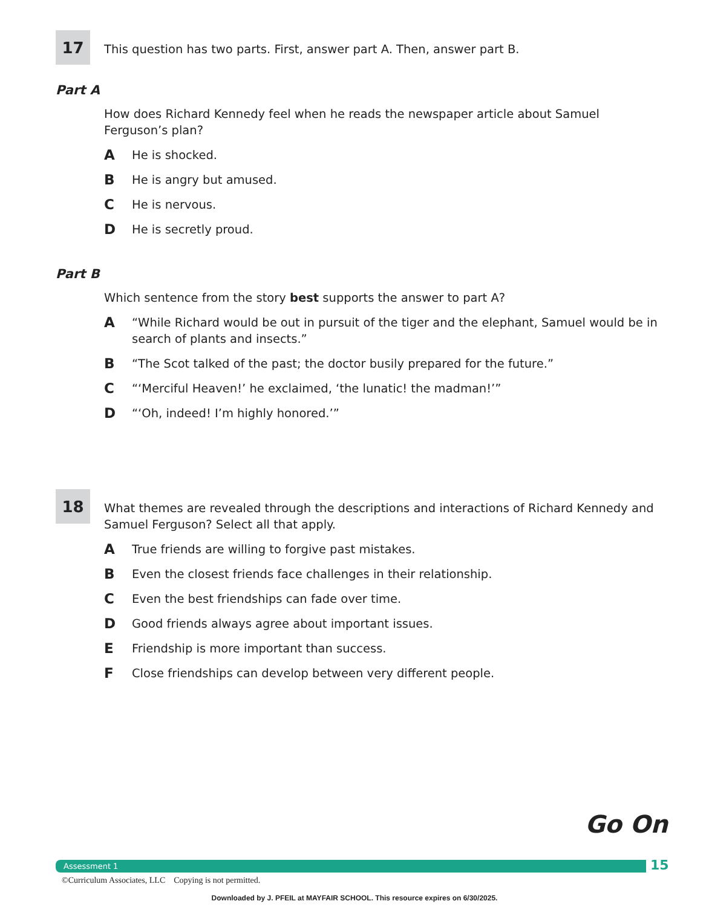17
This question has two parts. First, answer part A. Then, answer part B.
Part A
How does Richard Kennedy feel when he reads the newspaper article about Samuel Ferguson’s plan?
A He is shocked.
B He is angry but amused.
C He is nervous.
D He is secretly proud.
Part B
Which sentence from the story best supports the answer to part A?
A “While Richard would be out in pursuit of the tiger and the elephant, Samuel would be in search of plants and insects.”
B “The Scot talked of the past; the doctor busily prepared for the future.”
C “‘Merciful Heaven!’ he exclaimed, ‘the lunatic! the madman!’”
D “‘Oh, indeed! I’m highly honored.’”
18
What themes are revealed through the descriptions and interactions of Richard Kennedy and Samuel Ferguson? Select all that apply.
A True friends are willing to forgive past mistakes.
B Even the closest friends face challenges in their relationship.
C Even the best friendships can fade over time.
D Good friends always agree about important issues.
E Friendship is more important than success.
F Close friendships can develop between very different people.
Go On
Assessment 1 15
©Curriculum Associates, LLC Copying is not permitted.
Downloaded by J. PFEIL at MAYFAIR SCHOOL. This resource expires on 6/30/2025.